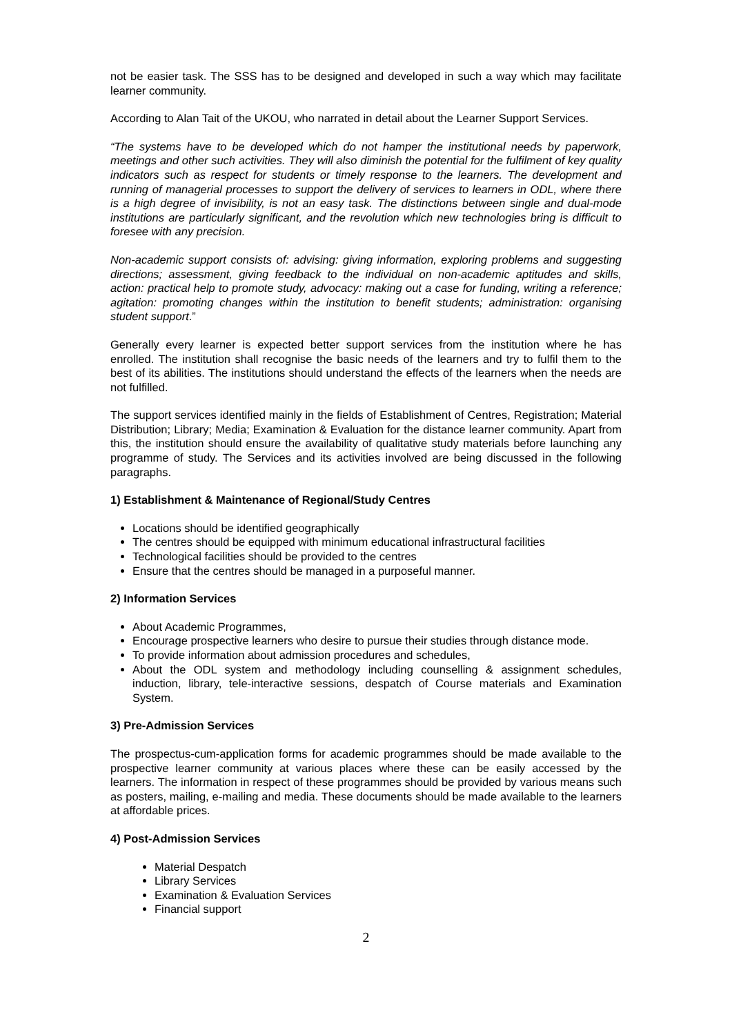not be easier task. The SSS has to be designed and developed in such a way which may facilitate learner community.
According to Alan Tait of the UKOU, who narrated in detail about the Learner Support Services.
“The systems have to be developed which do not hamper the institutional needs by paperwork, meetings and other such activities. They will also diminish the potential for the fulfilment of key quality indicators such as respect for students or timely response to the learners. The development and running of managerial processes to support the delivery of services to learners in ODL, where there is a high degree of invisibility, is not an easy task. The distinctions between single and dual-mode institutions are particularly significant, and the revolution which new technologies bring is difficult to foresee with any precision.
Non-academic support consists of: advising: giving information, exploring problems and suggesting directions; assessment, giving feedback to the individual on non-academic aptitudes and skills, action: practical help to promote study, advocacy: making out a case for funding, writing a reference; agitation: promoting changes within the institution to benefit students; administration: organising student support.”
Generally every learner is expected better support services from the institution where he has enrolled. The institution shall recognise the basic needs of the learners and try to fulfil them to the best of its abilities. The institutions should understand the effects of the learners when the needs are not fulfilled.
The support services identified mainly in the fields of Establishment of Centres, Registration; Material Distribution; Library; Media; Examination & Evaluation for the distance learner community. Apart from this, the institution should ensure the availability of qualitative study materials before launching any programme of study. The Services and its activities involved are being discussed in the following paragraphs.
1) Establishment & Maintenance of Regional/Study Centres
Locations should be identified geographically
The centres should be equipped with minimum educational infrastructural facilities
Technological facilities should be provided to the centres
Ensure that the centres should be managed in a purposeful manner.
2) Information Services
About Academic Programmes,
Encourage prospective learners who desire to pursue their studies through distance mode.
To provide information about admission procedures and schedules,
About the ODL system and methodology including counselling & assignment schedules, induction, library, tele-interactive sessions, despatch of Course materials and Examination System.
3) Pre-Admission Services
The prospectus-cum-application forms for academic programmes should be made available to the prospective learner community at various places where these can be easily accessed by the learners. The information in respect of these programmes should be provided by various means such as posters, mailing, e-mailing and media. These documents should be made available to the learners at affordable prices.
4) Post-Admission Services
Material Despatch
Library Services
Examination & Evaluation Services
Financial support
2